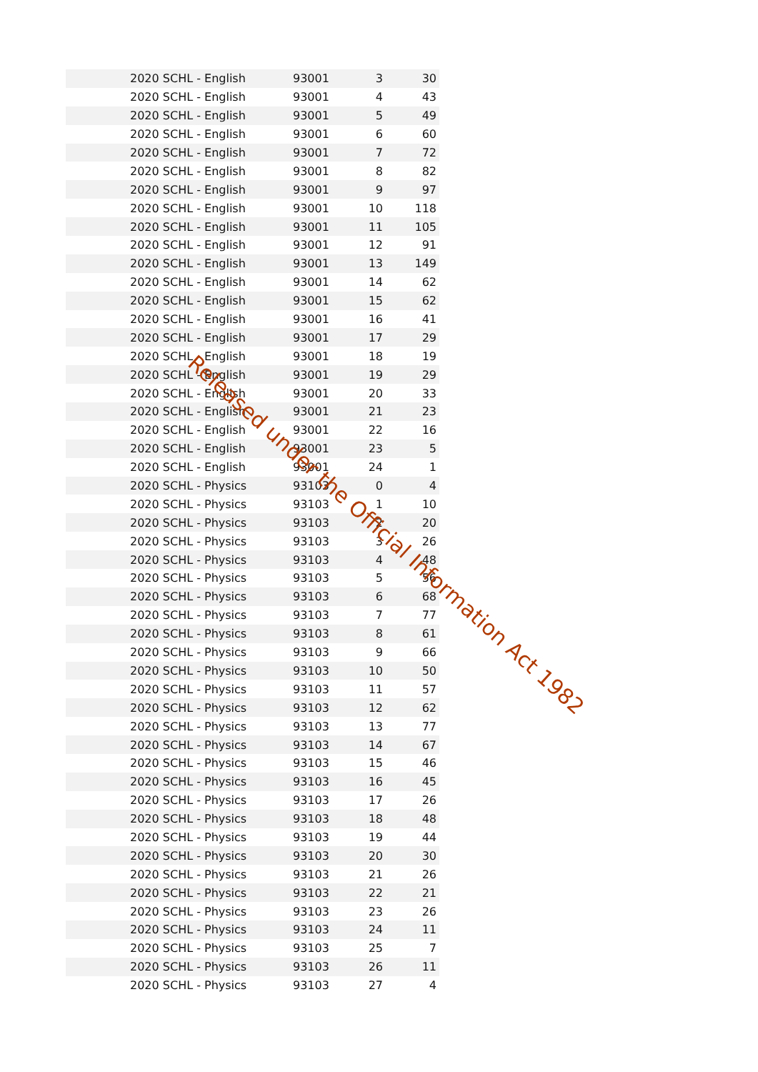| 2020 SCHL - English | 93001 | 3 | 30 |
| 2020 SCHL - English | 93001 | 4 | 43 |
| 2020 SCHL - English | 93001 | 5 | 49 |
| 2020 SCHL - English | 93001 | 6 | 60 |
| 2020 SCHL - English | 93001 | 7 | 72 |
| 2020 SCHL - English | 93001 | 8 | 82 |
| 2020 SCHL - English | 93001 | 9 | 97 |
| 2020 SCHL - English | 93001 | 10 | 118 |
| 2020 SCHL - English | 93001 | 11 | 105 |
| 2020 SCHL - English | 93001 | 12 | 91 |
| 2020 SCHL - English | 93001 | 13 | 149 |
| 2020 SCHL - English | 93001 | 14 | 62 |
| 2020 SCHL - English | 93001 | 15 | 62 |
| 2020 SCHL - English | 93001 | 16 | 41 |
| 2020 SCHL - English | 93001 | 17 | 29 |
| 2020 SCHL - English | 93001 | 18 | 19 |
| 2020 SCHL - English | 93001 | 19 | 29 |
| 2020 SCHL - English | 93001 | 20 | 33 |
| 2020 SCHL - English | 93001 | 21 | 23 |
| 2020 SCHL - English | 93001 | 22 | 16 |
| 2020 SCHL - English | 93001 | 23 | 5 |
| 2020 SCHL - English | 93001 | 24 | 1 |
| 2020 SCHL - Physics | 93103 | 0 | 4 |
| 2020 SCHL - Physics | 93103 | 1 | 10 |
| 2020 SCHL - Physics | 93103 | 2 | 20 |
| 2020 SCHL - Physics | 93103 | 3 | 26 |
| 2020 SCHL - Physics | 93103 | 4 | 48 |
| 2020 SCHL - Physics | 93103 | 5 | 56 |
| 2020 SCHL - Physics | 93103 | 6 | 68 |
| 2020 SCHL - Physics | 93103 | 7 | 77 |
| 2020 SCHL - Physics | 93103 | 8 | 61 |
| 2020 SCHL - Physics | 93103 | 9 | 66 |
| 2020 SCHL - Physics | 93103 | 10 | 50 |
| 2020 SCHL - Physics | 93103 | 11 | 57 |
| 2020 SCHL - Physics | 93103 | 12 | 62 |
| 2020 SCHL - Physics | 93103 | 13 | 77 |
| 2020 SCHL - Physics | 93103 | 14 | 67 |
| 2020 SCHL - Physics | 93103 | 15 | 46 |
| 2020 SCHL - Physics | 93103 | 16 | 45 |
| 2020 SCHL - Physics | 93103 | 17 | 26 |
| 2020 SCHL - Physics | 93103 | 18 | 48 |
| 2020 SCHL - Physics | 93103 | 19 | 44 |
| 2020 SCHL - Physics | 93103 | 20 | 30 |
| 2020 SCHL - Physics | 93103 | 21 | 26 |
| 2020 SCHL - Physics | 93103 | 22 | 21 |
| 2020 SCHL - Physics | 93103 | 23 | 26 |
| 2020 SCHL - Physics | 93103 | 24 | 11 |
| 2020 SCHL - Physics | 93103 | 25 | 7 |
| 2020 SCHL - Physics | 93103 | 26 | 11 |
| 2020 SCHL - Physics | 93103 | 27 | 4 |
Released under the Official Information Act 1982